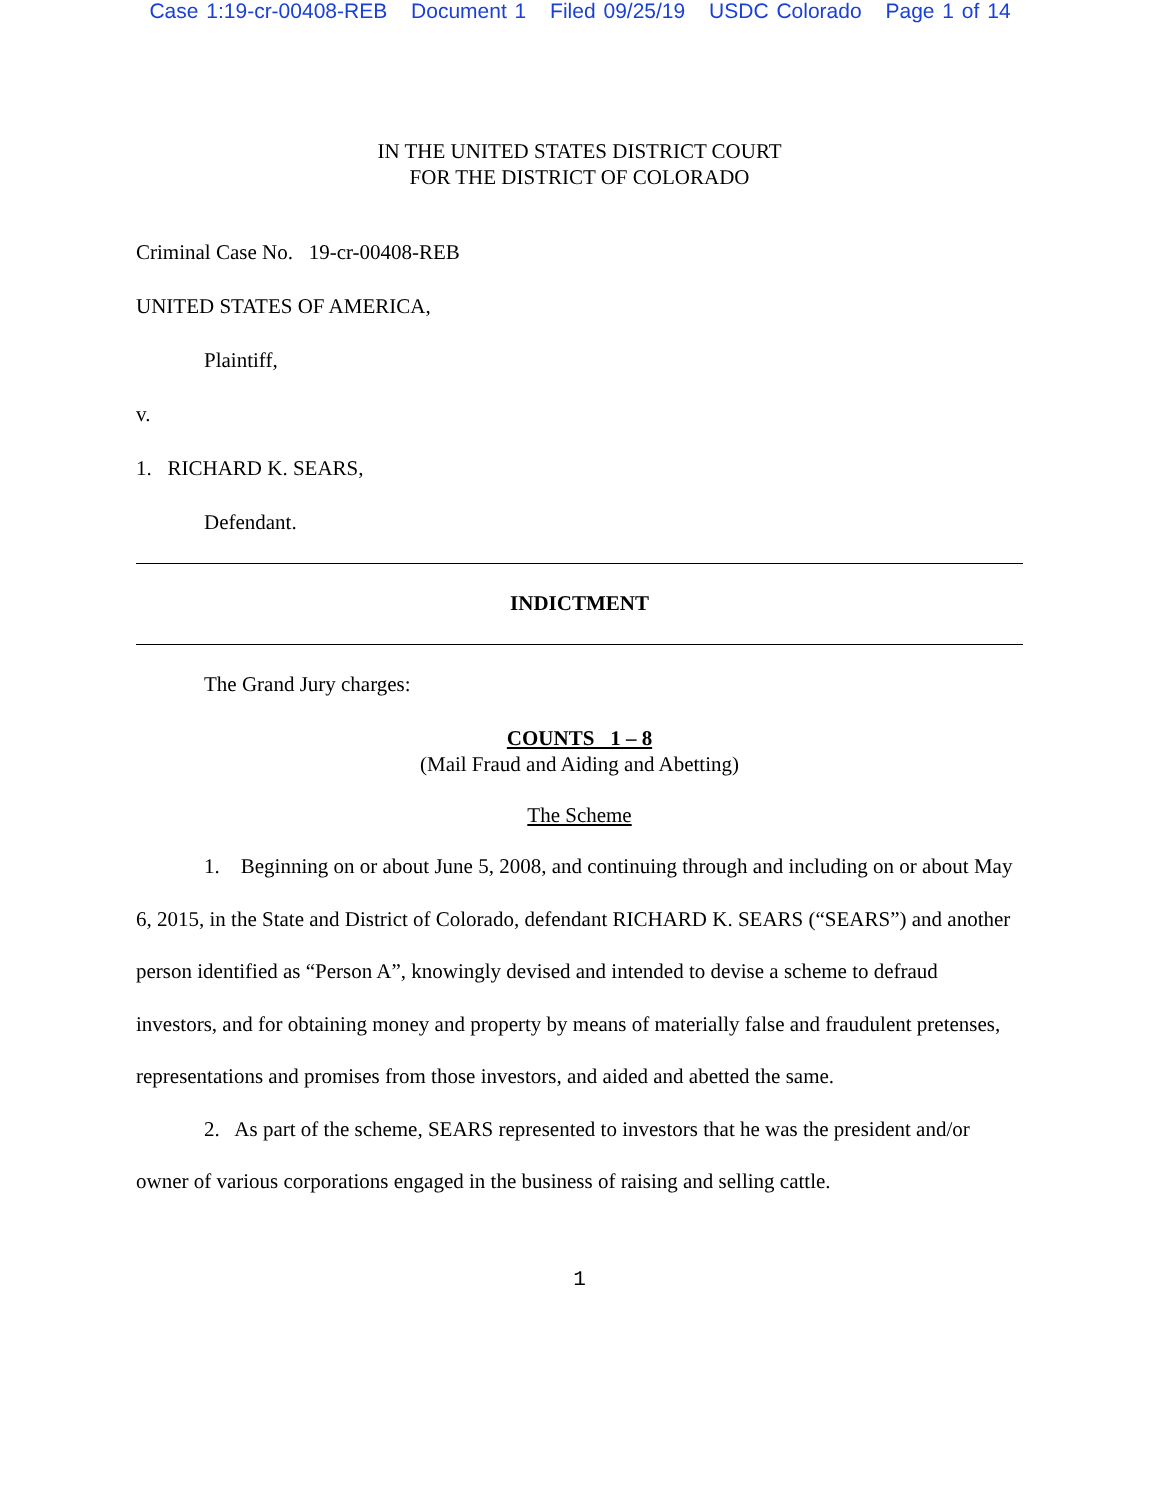Case 1:19-cr-00408-REB Document 1 Filed 09/25/19 USDC Colorado Page 1 of 14
IN THE UNITED STATES DISTRICT COURT
FOR THE DISTRICT OF COLORADO
Criminal Case No. 19-cr-00408-REB
UNITED STATES OF AMERICA,
Plaintiff,
v.
1. RICHARD K. SEARS,
Defendant.
INDICTMENT
The Grand Jury charges:
COUNTS 1 – 8
(Mail Fraud and Aiding and Abetting)
The Scheme
1. Beginning on or about June 5, 2008, and continuing through and including on or about May 6, 2015, in the State and District of Colorado, defendant RICHARD K. SEARS (“SEARS”) and another person identified as “Person A”, knowingly devised and intended to devise a scheme to defraud investors, and for obtaining money and property by means of materially false and fraudulent pretenses, representations and promises from those investors, and aided and abetted the same.
2. As part of the scheme, SEARS represented to investors that he was the president and/or owner of various corporations engaged in the business of raising and selling cattle.
1